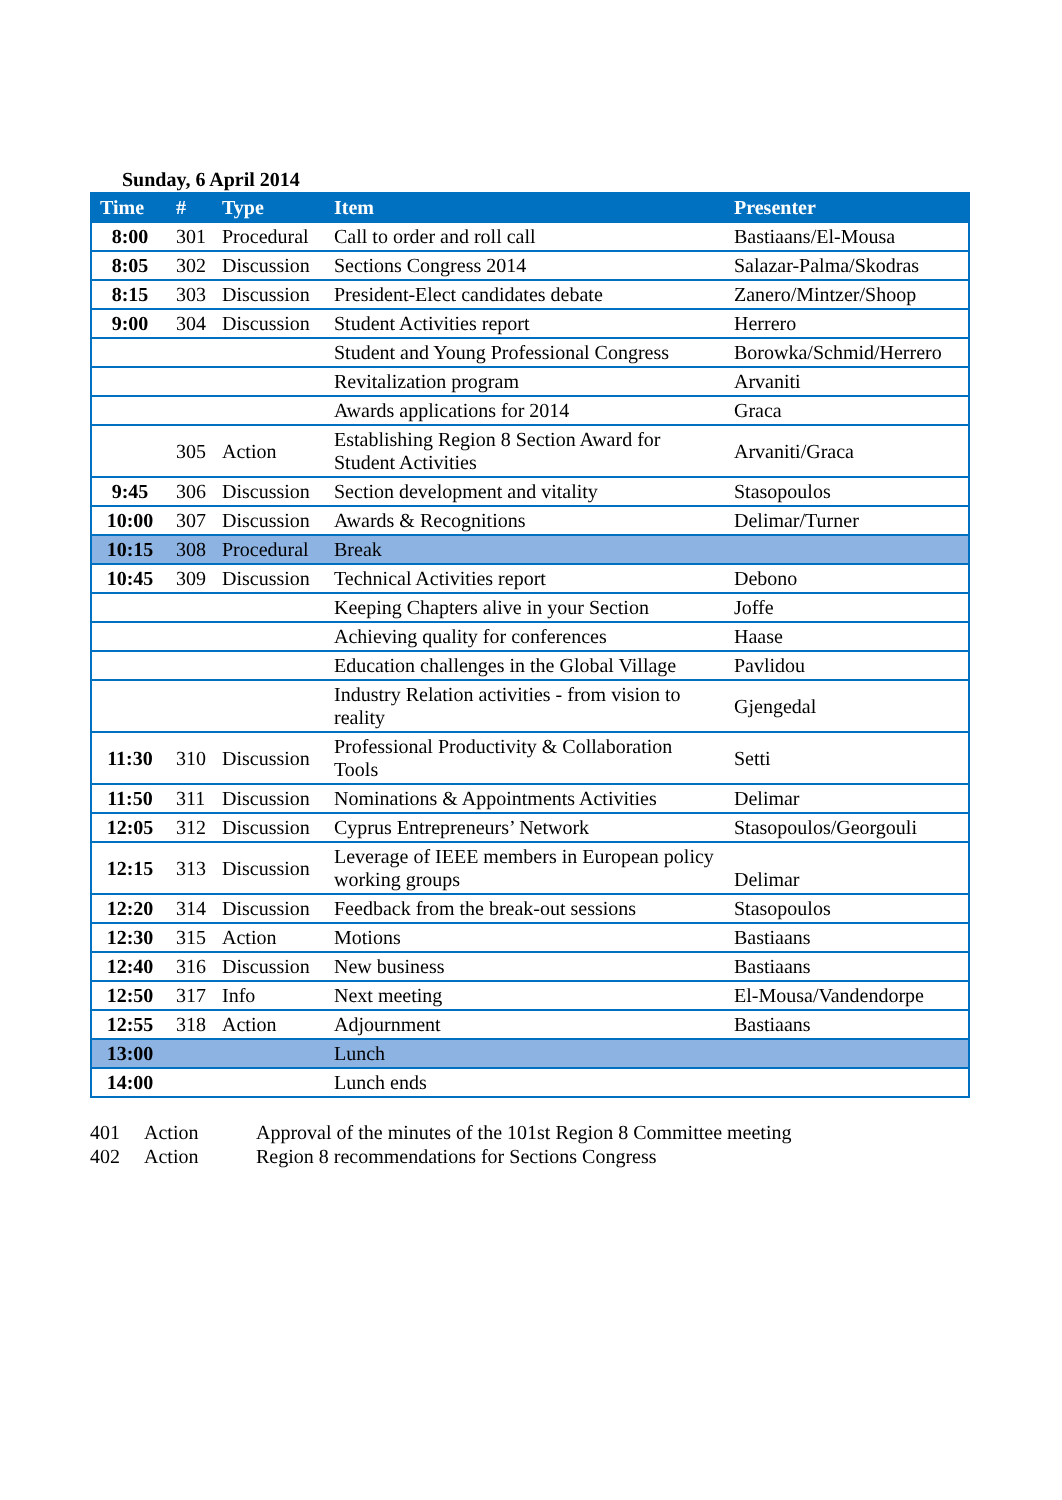Sunday, 6 April 2014
| Time | # | Type | Item | Presenter |
| --- | --- | --- | --- | --- |
| 8:00 | 301 | Procedural | Call to order and roll call | Bastiaans/El-Mousa |
| 8:05 | 302 | Discussion | Sections Congress 2014 | Salazar-Palma/Skodras |
| 8:15 | 303 | Discussion | President-Elect candidates debate | Zanero/Mintzer/Shoop |
| 9:00 | 304 | Discussion | Student Activities report | Herrero |
| | | | Student and Young Professional Congress | Borowka/Schmid/Herrero |
| | | | Revitalization program | Arvaniti |
| | | | Awards applications for 2014 | Graca |
| | 305 | Action | Establishing Region 8 Section Award for Student Activities | Arvaniti/Graca |
| 9:45 | 306 | Discussion | Section development and vitality | Stasopoulos |
| 10:00 | 307 | Discussion | Awards & Recognitions | Delimar/Turner |
| 10:15 | 308 | Procedural | Break | |
| 10:45 | 309 | Discussion | Technical Activities report | Debono |
| | | | Keeping Chapters alive in your Section | Joffe |
| | | | Achieving quality for conferences | Haase |
| | | | Education challenges in the Global Village | Pavlidou |
| | | | Industry Relation activities - from vision to reality | Gjengedal |
| 11:30 | 310 | Discussion | Professional Productivity & Collaboration Tools | Setti |
| 11:50 | 311 | Discussion | Nominations & Appointments Activities | Delimar |
| 12:05 | 312 | Discussion | Cyprus Entrepreneurs’ Network | Stasopoulos/Georgouli |
| 12:15 | 313 | Discussion | Leverage of IEEE members in European policy working groups | Delimar |
| 12:20 | 314 | Discussion | Feedback from the break-out sessions | Stasopoulos |
| 12:30 | 315 | Action | Motions | Bastiaans |
| 12:40 | 316 | Discussion | New business | Bastiaans |
| 12:50 | 317 | Info | Next meeting | El-Mousa/Vandendorpe |
| 12:55 | 318 | Action | Adjournment | Bastiaans |
| 13:00 | | | Lunch | |
| 14:00 | | | Lunch ends | |
| 401 | Action | Approval of the minutes of the 101st Region 8 Committee meeting |
| 402 | Action | Region 8 recommendations for Sections Congress |